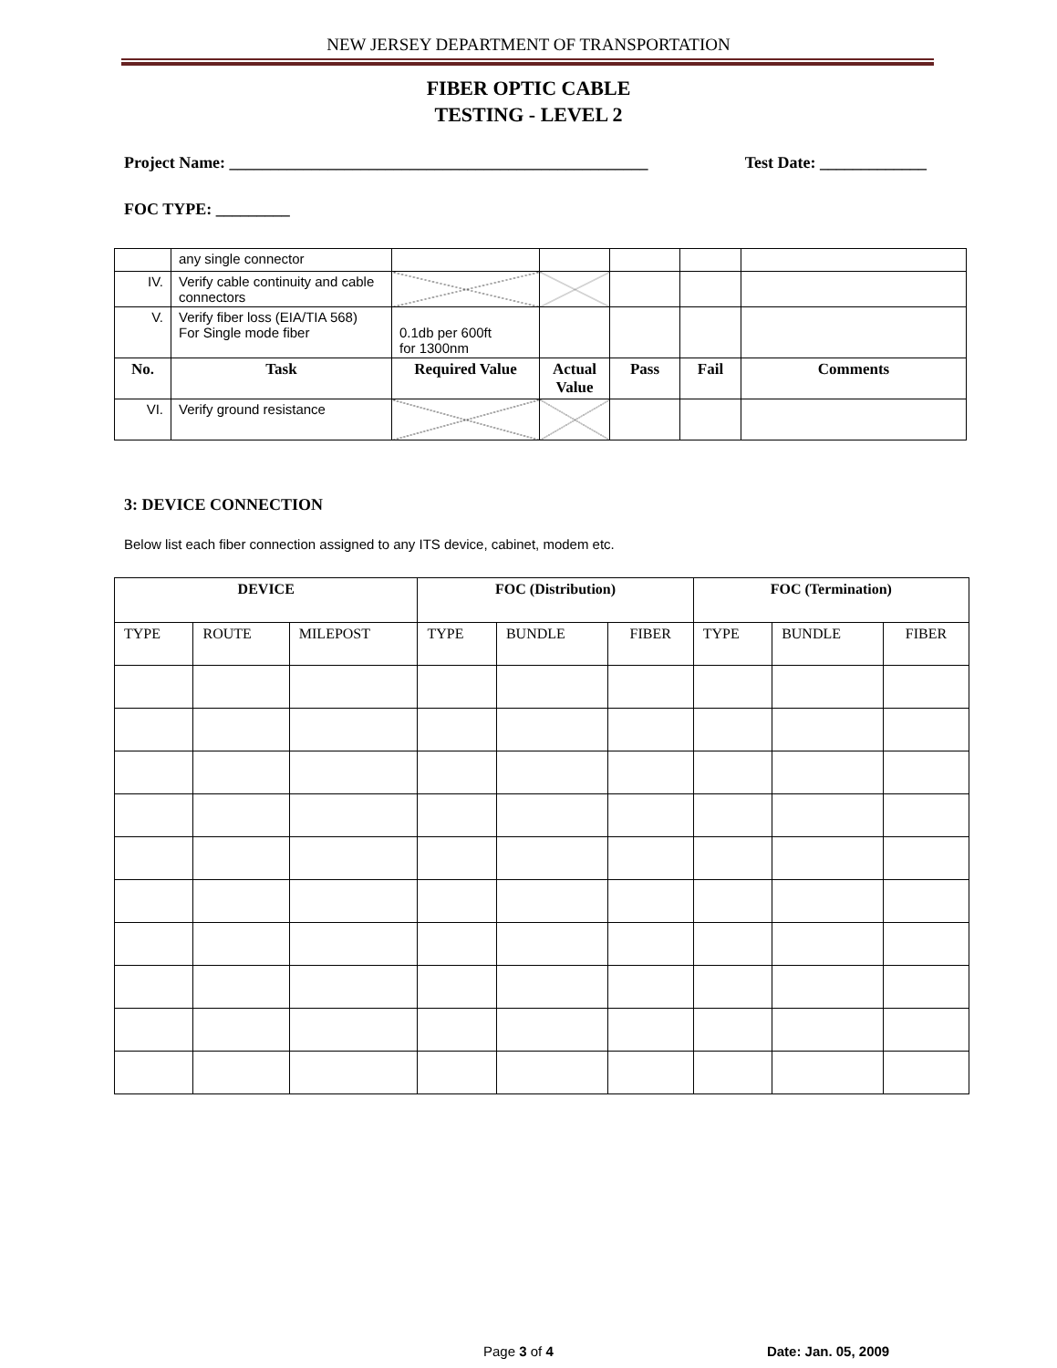NEW JERSEY DEPARTMENT OF TRANSPORTATION
FIBER OPTIC CABLE
TESTING - LEVEL 2
Project Name: ___________________________________________________ Test Date: _____________
FOC TYPE: _________
| | any single connector | | | | | |
| IV. | Verify cable continuity and cable connectors | | | | | |
| V. | Verify fiber loss (EIA/TIA 568) For Single mode fiber | 0.1db per 600ft for 1300nm | | | | |
| No. | Task | Required Value | Actual Value | Pass | Fail | Comments |
| VI. | Verify ground resistance | | | | | |
3: DEVICE CONNECTION
Below list each fiber connection assigned to any ITS device, cabinet, modem etc.
| DEVICE | | | FOC (Distribution) | | | FOC (Termination) | | |
| --- | --- | --- | --- | --- | --- | --- | --- | --- |
| TYPE | ROUTE | MILEPOST | TYPE | BUNDLE | FIBER | TYPE | BUNDLE | FIBER |
Page 3 of 4 Date: Jan. 05, 2009